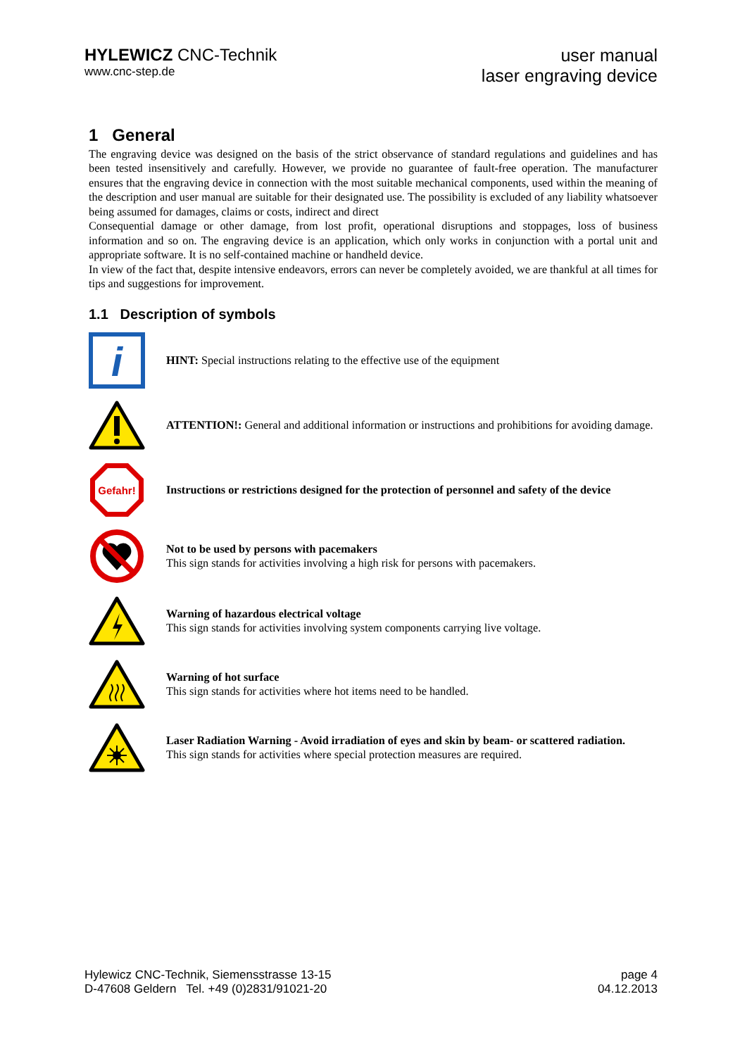HYLEWICZ CNC-Technik
www.cnc-step.de
user manual
laser engraving device
1 General
The engraving device was designed on the basis of the strict observance of standard regulations and guidelines and has been tested insensitively and carefully. However, we provide no guarantee of fault-free operation. The manufacturer ensures that the engraving device in connection with the most suitable mechanical components, used within the meaning of the description and user manual are suitable for their designated use. The possibility is excluded of any liability whatsoever being assumed for damages, claims or costs, indirect and direct
Consequential damage or other damage, from lost profit, operational disruptions and stoppages, loss of business information and so on. The engraving device is an application, which only works in conjunction with a portal unit and appropriate software. It is no self-contained machine or handheld device.
In view of the fact that, despite intensive endeavors, errors can never be completely avoided, we are thankful at all times for tips and suggestions for improvement.
1.1 Description of symbols
i
HINT: Special instructions relating to the effective use of the equipment
ATTENTION!: General and additional information or instructions and prohibitions for avoiding damage.
Gefahr!
Instructions or restrictions designed for the protection of personnel and safety of the device
Not to be used by persons with pacemakers
This sign stands for activities involving a high risk for persons with pacemakers.
Warning of hazardous electrical voltage
This sign stands for activities involving system components carrying live voltage.
Warning of hot surface
This sign stands for activities where hot items need to be handled.
Laser Radiation Warning - Avoid irradiation of eyes and skin by beam- or scattered radiation.
This sign stands for activities where special protection measures are required.
Hylewicz CNC-Technik, Siemensstrasse 13-15
D-47608 Geldern Tel. +49 (0)2831/91021-20
page 4
04.12.2013